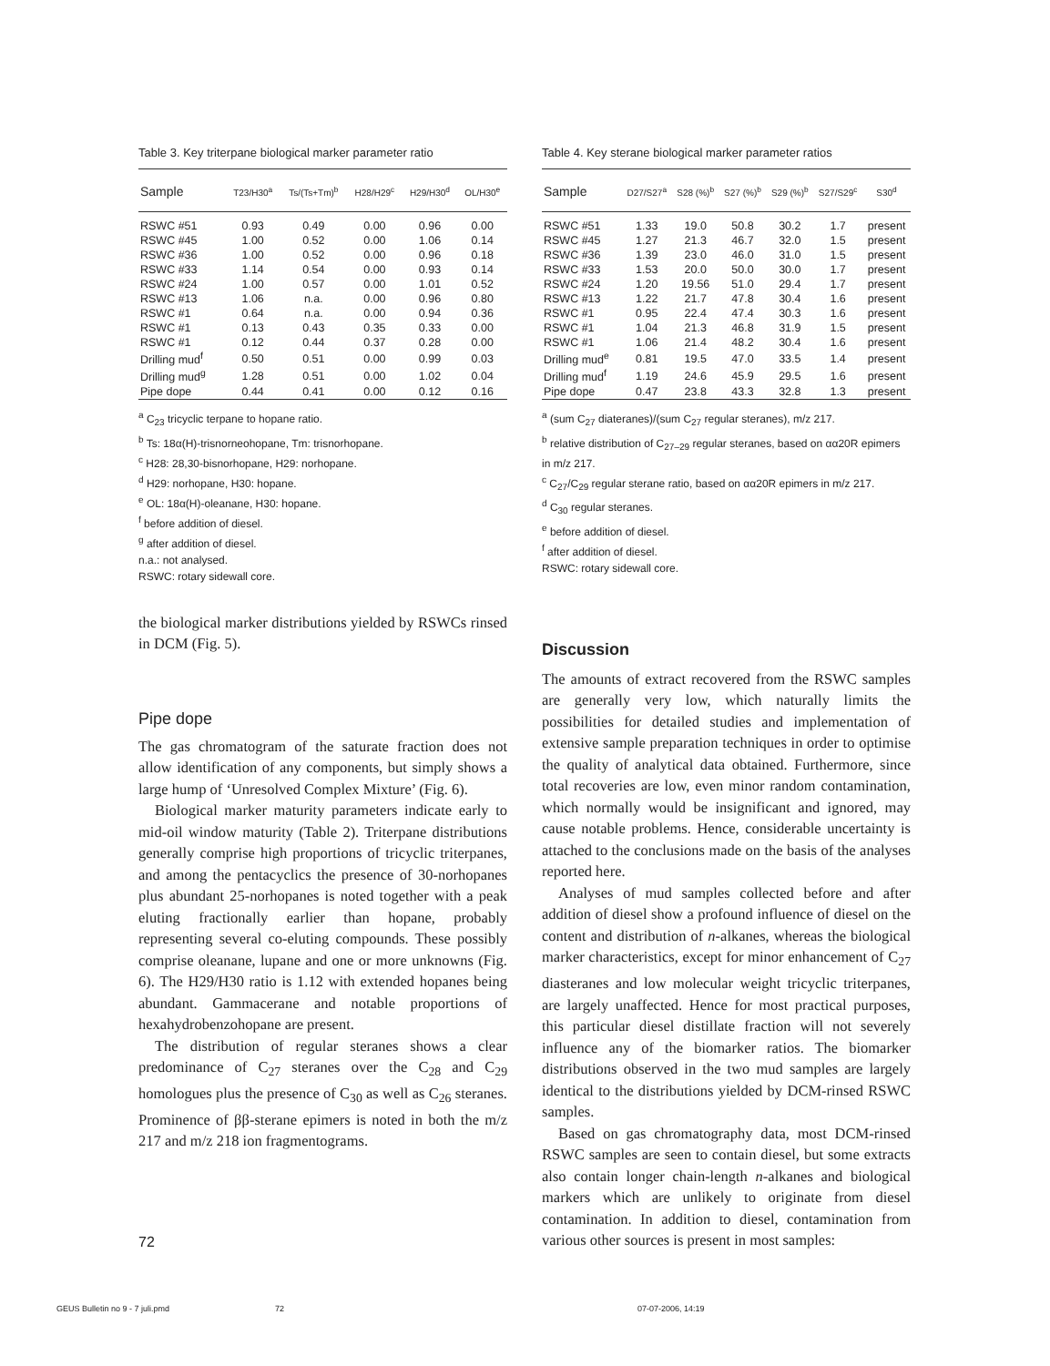Table 3. Key triterpane biological marker parameter ratio
| Sample | T23/H30<sup>a</sup> | Ts/(Ts+Tm)<sup>b</sup> | H28/H29<sup>c</sup> | H29/H30<sup>d</sup> | OL/H30<sup>e</sup> |
| --- | --- | --- | --- | --- | --- |
| RSWC #51 | 0.93 | 0.49 | 0.00 | 0.96 | 0.00 |
| RSWC #45 | 1.00 | 0.52 | 0.00 | 1.06 | 0.14 |
| RSWC #36 | 1.00 | 0.52 | 0.00 | 0.96 | 0.18 |
| RSWC #33 | 1.14 | 0.54 | 0.00 | 0.93 | 0.14 |
| RSWC #24 | 1.00 | 0.57 | 0.00 | 1.01 | 0.52 |
| RSWC #13 | 1.06 | n.a. | 0.00 | 0.96 | 0.80 |
| RSWC #1 | 0.64 | n.a. | 0.00 | 0.94 | 0.36 |
| RSWC #1 | 0.13 | 0.43 | 0.35 | 0.33 | 0.00 |
| RSWC #1 | 0.12 | 0.44 | 0.37 | 0.28 | 0.00 |
| Drilling mud<sup>f</sup> | 0.50 | 0.51 | 0.00 | 0.99 | 0.03 |
| Drilling mud<sup>g</sup> | 1.28 | 0.51 | 0.00 | 1.02 | 0.04 |
| Pipe dope | 0.44 | 0.41 | 0.00 | 0.12 | 0.16 |
<sup>a</sup> C<sub>23</sub> tricyclic terpane to hopane ratio.
<sup>b</sup> Ts: 18α(H)-trisnorneohopane, Tm: trisnorhopane.
<sup>c</sup> H28: 28,30-bisnorhopane, H29: norhopane.
<sup>d</sup> H29: norhopane, H30: hopane.
<sup>e</sup> OL: 18α(H)-oleanane, H30: hopane.
<sup>f</sup> before addition of diesel.
<sup>g</sup> after addition of diesel.
n.a.: not analysed.
RSWC: rotary sidewall core.
the biological marker distributions yielded by RSWCs rinsed in DCM (Fig. 5).
Pipe dope
The gas chromatogram of the saturate fraction does not allow identification of any components, but simply shows a large hump of ‘Unresolved Complex Mixture’ (Fig. 6).
Biological marker maturity parameters indicate early to mid-oil window maturity (Table 2). Triterpane distributions generally comprise high proportions of tricyclic triterpanes, and among the pentacyclics the presence of 30-norhopanes plus abundant 25-norhopanes is noted together with a peak eluting fractionally earlier than hopane, probably representing several co-eluting compounds. These possibly comprise oleanane, lupane and one or more unknowns (Fig. 6). The H29/H30 ratio is 1.12 with extended hopanes being abundant. Gammacerane and notable proportions of hexahydrobenzohopane are present.
The distribution of regular steranes shows a clear predominance of C<sub>27</sub> steranes over the C<sub>28</sub> and C<sub>29</sub> homologues plus the presence of C<sub>30</sub> as well as C<sub>26</sub> steranes. Prominence of ββ-sterane epimers is noted in both the m/z 217 and m/z 218 ion fragmentograms.
Table 4. Key sterane biological marker parameter ratios
| Sample | D27/S27<sup>a</sup> | S28 (%)<sup>b</sup> | S27 (%)<sup>b</sup> | S29 (%)<sup>b</sup> | S27/S29<sup>c</sup> | S30<sup>d</sup> |
| --- | --- | --- | --- | --- | --- | --- |
| RSWC #51 | 1.33 | 19.0 | 50.8 | 30.2 | 1.7 | present |
| RSWC #45 | 1.27 | 21.3 | 46.7 | 32.0 | 1.5 | present |
| RSWC #36 | 1.39 | 23.0 | 46.0 | 31.0 | 1.5 | present |
| RSWC #33 | 1.53 | 20.0 | 50.0 | 30.0 | 1.7 | present |
| RSWC #24 | 1.20 | 19.56 | 51.0 | 29.4 | 1.7 | present |
| RSWC #13 | 1.22 | 21.7 | 47.8 | 30.4 | 1.6 | present |
| RSWC #1 | 0.95 | 22.4 | 47.4 | 30.3 | 1.6 | present |
| RSWC #1 | 1.04 | 21.3 | 46.8 | 31.9 | 1.5 | present |
| RSWC #1 | 1.06 | 21.4 | 48.2 | 30.4 | 1.6 | present |
| Drilling mud<sup>e</sup> | 0.81 | 19.5 | 47.0 | 33.5 | 1.4 | present |
| Drilling mud<sup>f</sup> | 1.19 | 24.6 | 45.9 | 29.5 | 1.6 | present |
| Pipe dope | 0.47 | 23.8 | 43.3 | 32.8 | 1.3 | present |
<sup>a</sup> (sum C<sub>27</sub> diateranes)/(sum C<sub>27</sub> regular steranes), m/z 217.
<sup>b</sup> relative distribution of C<sub>27–29</sub> regular steranes, based on αα20R epimers in m/z 217.
<sup>c</sup> C<sub>27</sub>/C<sub>29</sub> regular sterane ratio, based on αα20R epimers in m/z 217.
<sup>d</sup> C<sub>30</sub> regular steranes.
<sup>e</sup> before addition of diesel.
<sup>f</sup> after addition of diesel.
RSWC: rotary sidewall core.
Discussion
The amounts of extract recovered from the RSWC samples are generally very low, which naturally limits the possibilities for detailed studies and implementation of extensive sample preparation techniques in order to optimise the quality of analytical data obtained. Furthermore, since total recoveries are low, even minor random contamination, which normally would be insignificant and ignored, may cause notable problems. Hence, considerable uncertainty is attached to the conclusions made on the basis of the analyses reported here.
Analyses of mud samples collected before and after addition of diesel show a profound influence of diesel on the content and distribution of n-alkanes, whereas the biological marker characteristics, except for minor enhancement of C<sub>27</sub> diasteranes and low molecular weight tricyclic triterpanes, are largely unaffected. Hence for most practical purposes, this particular diesel distillate fraction will not severely influence any of the biomarker ratios. The biomarker distributions observed in the two mud samples are largely identical to the distributions yielded by DCM-rinsed RSWC samples.
Based on gas chromatography data, most DCM-rinsed RSWC samples are seen to contain diesel, but some extracts also contain longer chain-length n-alkanes and biological markers which are unlikely to originate from diesel contamination. In addition to diesel, contamination from various other sources is present in most samples:
72
GEUS Bulletin no 9 - 7 juli.pmd
72 07-07-2006, 14:19